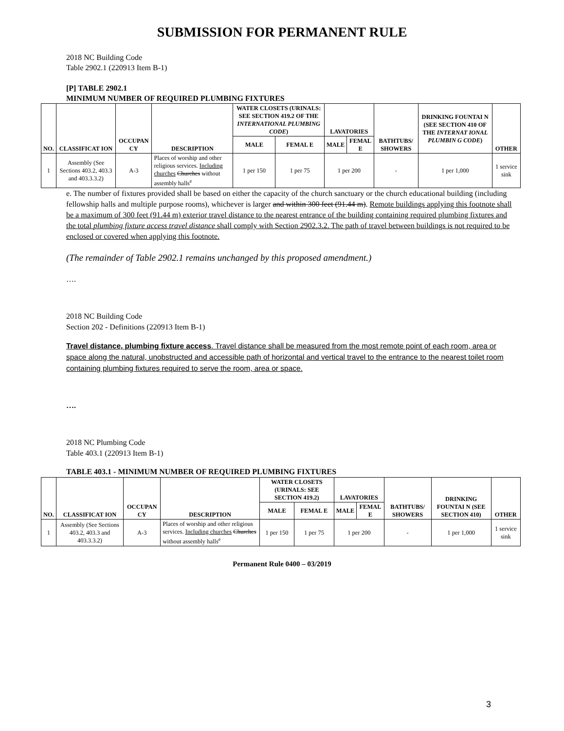SUBMISSION FOR PERMANENT RULE
2018 NC Building Code
Table 2902.1 (220913 Item B-1)
[P] TABLE 2902.1
MINIMUM NUMBER OF REQUIRED PLUMBING FIXTURES
| NO. | CLASSIFICAT ION | OCCUPAN CY | DESCRIPTION | WATER CLOSETS (URINALS: SEE SECTION 419.2 OF THE INTERNATIONAL PLUMBING CODE ) | | LAVATORIES | | BATHTUBS/ SHOWERS | DRINKING FOUNTAI N (SEE SECTION 410 OF THE INTERNAT IONAL PLUMBIN G CODE ) | OTHER |
| --- | --- | --- | --- | --- | --- | --- | --- | --- | --- | --- |
| | | | | MALE | FEMAL E | MALE | FEMAL E | | | |
| 1 | Assembly (See Sections 403.2, 403.3 and 403.3.3.2) | A-3 | Places of worship and other religious services. Including churches Churches without assembly halls<sup>e</sup> | 1 per 150 | 1 per 75 | 1 per 200 | | - | 1 per 1,000 | 1 service sink |
e. The number of fixtures provided shall be based on either the capacity of the church sanctuary or the church educational building (including fellowship halls and multiple purpose rooms), whichever is larger and within 300 feet (91.44 m). Remote buildings applying this footnote shall be a maximum of 300 feet (91.44 m) exterior travel distance to the nearest entrance of the building containing required plumbing fixtures and the total plumbing fixture access travel distance shall comply with Section 2902.3.2. The path of travel between buildings is not required to be enclosed or covered when applying this footnote.
(The remainder of Table 2902.1 remains unchanged by this proposed amendment.)
….
2018 NC Building Code
Section 202 - Definitions (220913 Item B-1)
Travel distance, plumbing fixture access. Travel distance shall be measured from the most remote point of each room, area or space along the natural, unobstructed and accessible path of horizontal and vertical travel to the entrance to the nearest toilet room containing plumbing fixtures required to serve the room, area or space.
….
2018 NC Plumbing Code
Table 403.1 (220913 Item B-1)
TABLE 403.1 - MINIMUM NUMBER OF REQUIRED PLUMBING FIXTURES
| NO. | CLASSIFICAT ION | OCCUPAN CY | DESCRIPTION | WATER CLOSETS (URINALS: SEE SECTION 419.2) | | LAVATORIES | | BATHTUBS/ SHOWERS | DRINKING FOUNTAI N (SEE SECTION 410) | OTHER |
| --- | --- | --- | --- | --- | --- | --- | --- | --- | --- | --- |
| | | | | MALE | FEMAL E | MALE | FEMAL E | | | |
| 1 | Assembly (See Sections 403.2, 403.3 and 403.3.3.2) | A-3 | Places of worship and other religious services. Including churches Churches without assembly halls<sup>e</sup> | 1 per 150 | 1 per 75 | 1 per 200 | | - | 1 per 1,000 | 1 service sink |
Permanent Rule 0400 – 03/2019
3